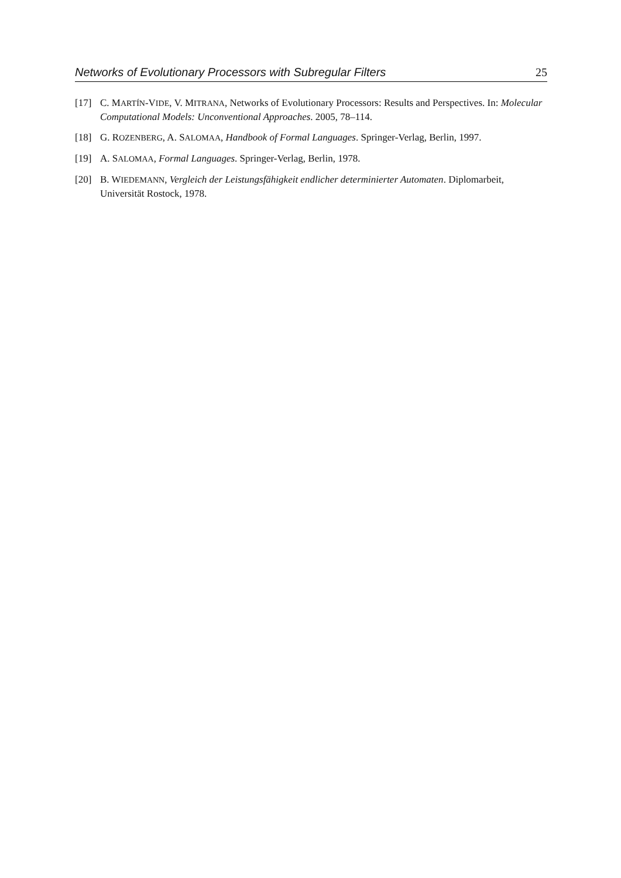Networks of Evolutionary Processors with Subregular Filters 25
[17] C. MARTÍN-VIDE, V. MITRANA, Networks of Evolutionary Processors: Results and Perspectives. In: Molecular Computational Models: Unconventional Approaches. 2005, 78–114.
[18] G. ROZENBERG, A. SALOMAA, Handbook of Formal Languages. Springer-Verlag, Berlin, 1997.
[19] A. SALOMAA, Formal Languages. Springer-Verlag, Berlin, 1978.
[20] B. WIEDEMANN, Vergleich der Leistungsfähigkeit endlicher determinierter Automaten. Diplomarbeit, Universität Rostock, 1978.